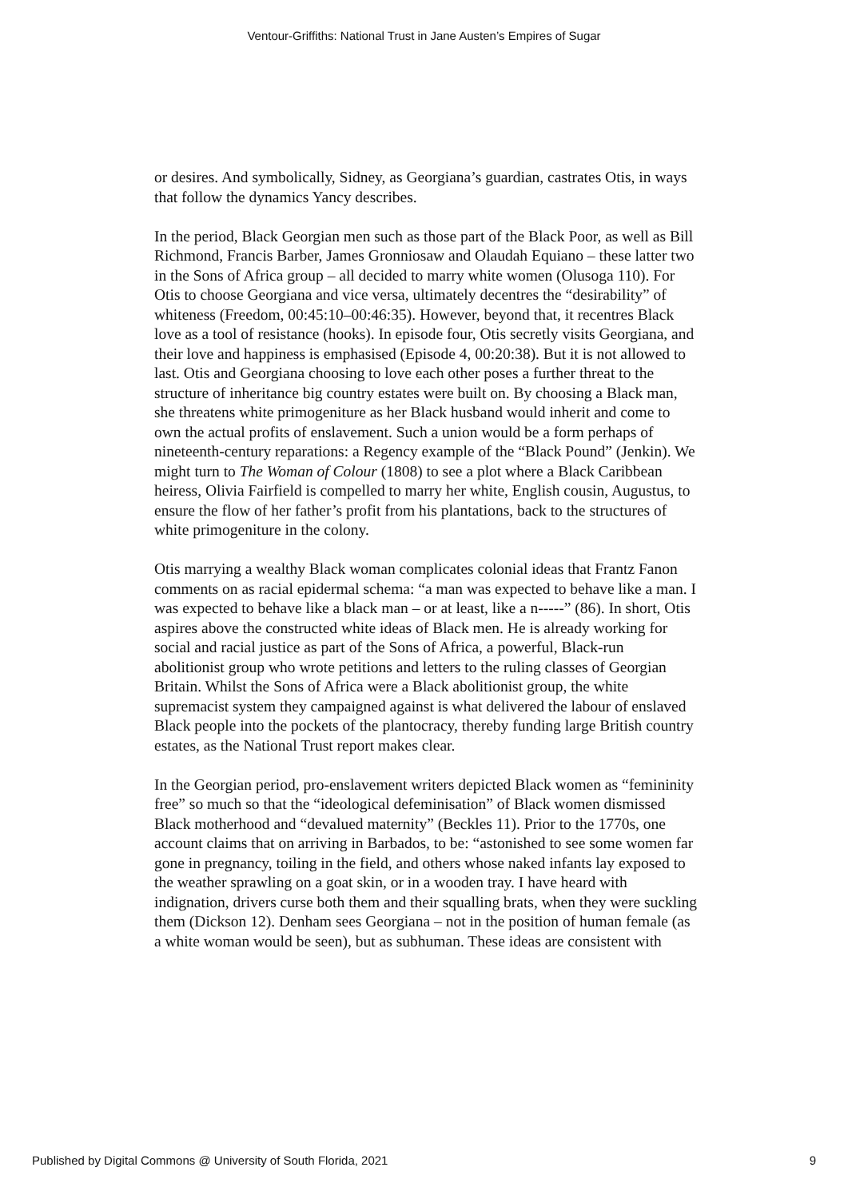Ventour-Griffiths: National Trust in Jane Austen’s Empires of Sugar
or desires. And symbolically, Sidney, as Georgiana’s guardian, castrates Otis, in ways that follow the dynamics Yancy describes.
In the period, Black Georgian men such as those part of the Black Poor, as well as Bill Richmond, Francis Barber, James Gronniosaw and Olaudah Equiano – these latter two in the Sons of Africa group – all decided to marry white women (Olusoga 110). For Otis to choose Georgiana and vice versa, ultimately decentres the “desirability” of whiteness (Freedom, 00:45:10–00:46:35). However, beyond that, it recentres Black love as a tool of resistance (hooks). In episode four, Otis secretly visits Georgiana, and their love and happiness is emphasised (Episode 4, 00:20:38). But it is not allowed to last. Otis and Georgiana choosing to love each other poses a further threat to the structure of inheritance big country estates were built on. By choosing a Black man, she threatens white primogeniture as her Black husband would inherit and come to own the actual profits of enslavement. Such a union would be a form perhaps of nineteenth-century reparations: a Regency example of the “Black Pound” (Jenkin). We might turn to The Woman of Colour (1808) to see a plot where a Black Caribbean heiress, Olivia Fairfield is compelled to marry her white, English cousin, Augustus, to ensure the flow of her father’s profit from his plantations, back to the structures of white primogeniture in the colony.
Otis marrying a wealthy Black woman complicates colonial ideas that Frantz Fanon comments on as racial epidermal schema: “a man was expected to behave like a man. I was expected to behave like a black man – or at least, like a n-----” (86). In short, Otis aspires above the constructed white ideas of Black men. He is already working for social and racial justice as part of the Sons of Africa, a powerful, Black-run abolitionist group who wrote petitions and letters to the ruling classes of Georgian Britain. Whilst the Sons of Africa were a Black abolitionist group, the white supremacist system they campaigned against is what delivered the labour of enslaved Black people into the pockets of the plantocracy, thereby funding large British country estates, as the National Trust report makes clear.
In the Georgian period, pro-enslavement writers depicted Black women as “femininity free” so much so that the “ideological defeminisation” of Black women dismissed Black motherhood and “devalued maternity” (Beckles 11). Prior to the 1770s, one account claims that on arriving in Barbados, to be: “astonished to see some women far gone in pregnancy, toiling in the field, and others whose naked infants lay exposed to the weather sprawling on a goat skin, or in a wooden tray. I have heard with indignation, drivers curse both them and their squalling brats, when they were suckling them (Dickson 12). Denham sees Georgiana – not in the position of human female (as a white woman would be seen), but as subhuman. These ideas are consistent with
Published by Digital Commons @ University of South Florida, 2021 9